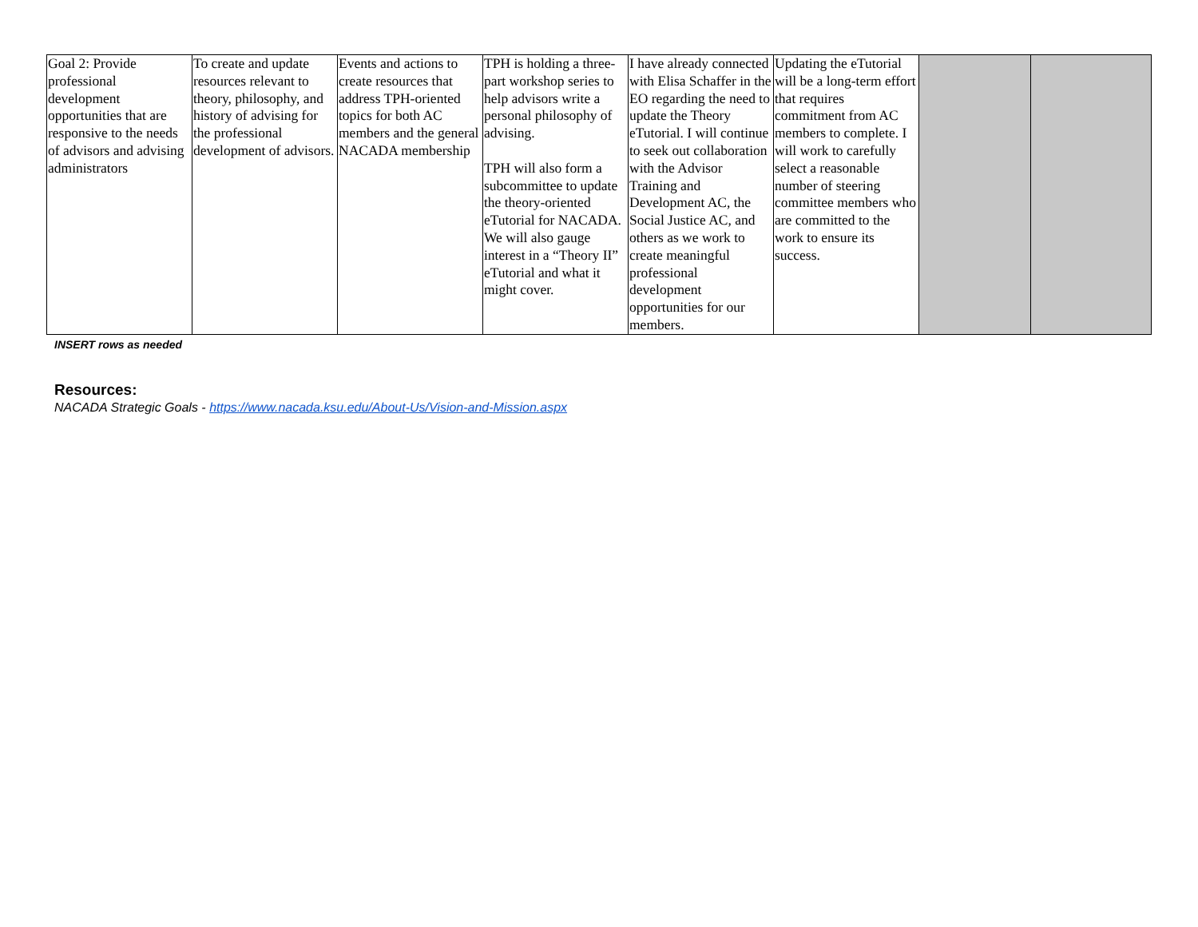| Goal 2: Provide professional development opportunities that are responsive to the needs of advisors and advising administrators | To create and update resources relevant to theory, philosophy, and history of advising for the professional development of advisors. | Events and actions to create resources that address TPH-oriented topics for both AC members and the general NACADA membership | TPH is holding a three-part workshop series to help advisors write a personal philosophy of advising. TPH will also form a subcommittee to update the theory-oriented eTutorial for NACADA. We will also gauge interest in a “Theory II” eTutorial and what it might cover. | I have already connected with Elisa Schaffer in the EO regarding the need to update the Theory eTutorial. I will continue to seek out collaboration with the Advisor Training and Development AC, the Social Justice AC, and others as we work to create meaningful professional development opportunities for our members. | Updating the eTutorial will be a long-term effort that requires commitment from AC members to complete. I will work to carefully select a reasonable number of steering committee members who are committed to the work to ensure its success. | | |
INSERT rows as needed
Resources:
NACADA Strategic Goals - https://www.nacada.ksu.edu/About-Us/Vision-and-Mission.aspx